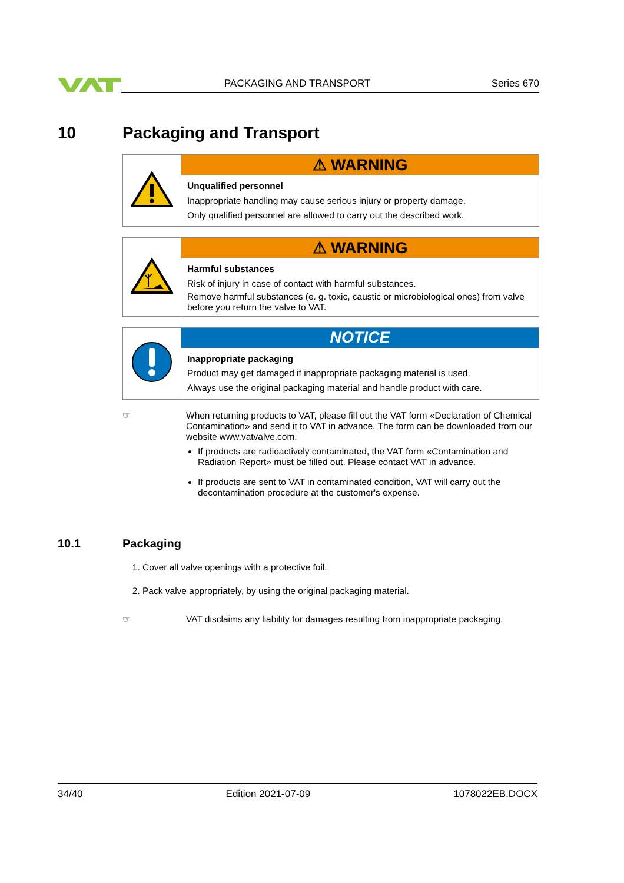PACKAGING AND TRANSPORT Series 670
10 Packaging and Transport
| | ⚠ WARNING |
| | Unqualified personnel Inappropriate handling may cause serious injury or property damage. Only qualified personnel are allowed to carry out the described work. |
| | ⚠ WARNING |
| | Harmful substances Risk of injury in case of contact with harmful substances. Remove harmful substances (e. g. toxic, caustic or microbiological ones) from valve before you return the valve to VAT. |
| | NOTICE |
| | Inappropriate packaging Product may get damaged if inappropriate packaging material is used. Always use the original packaging material and handle product with care. |
☞
When returning products to VAT, please fill out the VAT form «Declaration of Chemical Contamination» and send it to VAT in advance. The form can be downloaded from our website www.vatvalve.com.
If products are radioactively contaminated, the VAT form «Contamination and Radiation Report» must be filled out. Please contact VAT in advance.
If products are sent to VAT in contaminated condition, VAT will carry out the decontamination procedure at the customer's expense.
10.1 Packaging
1. Cover all valve openings with a protective foil.
2. Pack valve appropriately, by using the original packaging material.
☞
VAT disclaims any liability for damages resulting from inappropriate packaging.
34/40 Edition 2021-07-09 1078022EB.DOCX